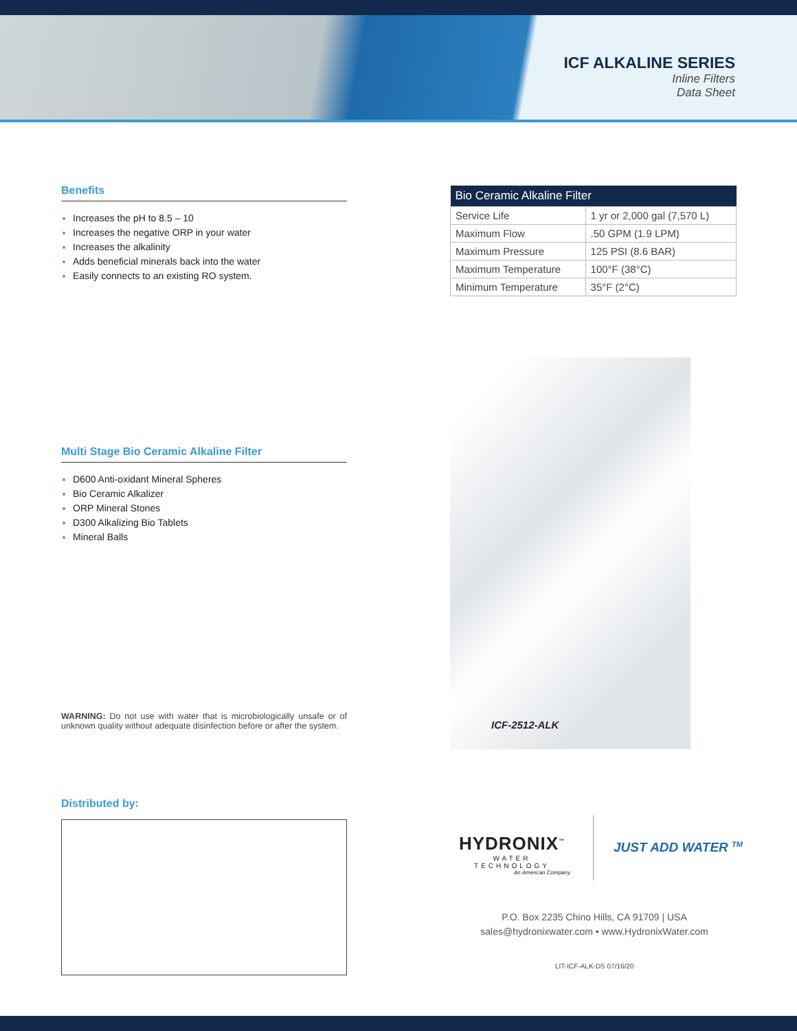ICF ALKALINE SERIES
Inline Filters
Data Sheet
Benefits
Increases the pH to 8.5 – 10
Increases the negative ORP in your water
Increases the alkalinity
Adds beneficial minerals back into the water
Easily connects to an existing RO system.
| Bio Ceramic Alkaline Filter | |
| --- | --- |
| Service Life | 1 yr or 2,000 gal (7,570 L) |
| Maximum Flow | .50 GPM (1.9 LPM) |
| Maximum Pressure | 125 PSI (8.6 BAR) |
| Maximum Temperature | 100°F (38°C) |
| Minimum Temperature | 35°F (2°C) |
Multi Stage Bio Ceramic Alkaline Filter
D600 Anti-oxidant Mineral Spheres
Bio Ceramic Alkalizer
ORP Mineral Stones
D300 Alkalizing Bio Tablets
Mineral Balls
ICF-2512-ALK
WARNING: Do not use with water that is microbiologically unsafe or of unknown quality without adequate disinfection before or after the system.
Distributed by:
HYDRONIX<sup>™</sup>
WATER TECHNOLOGY
An American Company
JUST ADD WATER <sup>TM</sup>
P.O. Box 2235 Chino Hills, CA 91709 | USA
sales@hydronixwater.com • www.HydronixWater.com
LIT-ICF-ALK-DS 07/16/20